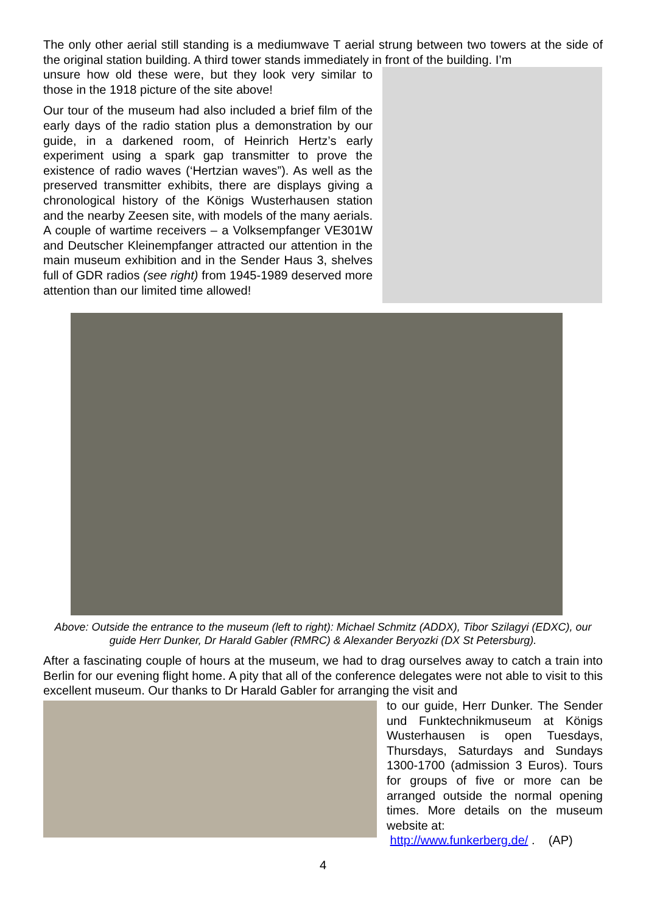The only other aerial still standing is a mediumwave T aerial strung between two towers at the side of the original station building. A third tower stands immediately in front of the building. I’m
unsure how old these were, but they look very similar to those in the 1918 picture of the site above!
Our tour of the museum had also included a brief film of the early days of the radio station plus a demonstration by our guide, in a darkened room, of Heinrich Hertz’s early experiment using a spark gap transmitter to prove the existence of radio waves (‘Hertzian waves”). As well as the preserved transmitter exhibits, there are displays giving a chronological history of the Königs Wusterhausen station and the nearby Zeesen site, with models of the many aerials. A couple of wartime receivers – a Volksempfanger VE301W and Deutscher Kleinempfanger attracted our attention in the main museum exhibition and in the Sender Haus 3, shelves full of GDR radios (see right) from 1945-1989 deserved more attention than our limited time allowed!
Above: Outside the entrance to the museum (left to right): Michael Schmitz (ADDX), Tibor Szilagyi (EDXC), our guide Herr Dunker, Dr Harald Gabler (RMRC) & Alexander Beryozki (DX St Petersburg).
After a fascinating couple of hours at the museum, we had to drag ourselves away to catch a train into Berlin for our evening flight home. A pity that all of the conference delegates were not able to visit to this excellent museum. Our thanks to Dr Harald Gabler for arranging the visit and
to our guide, Herr Dunker. The Sender und Funktechnikmuseum at Königs Wusterhausen is open Tuesdays, Thursdays, Saturdays and Sundays 1300-1700 (admission 3 Euros). Tours for groups of five or more can be arranged outside the normal opening times. More details on the museum website at:
http://www.funkerberg.de/ . (AP)
4